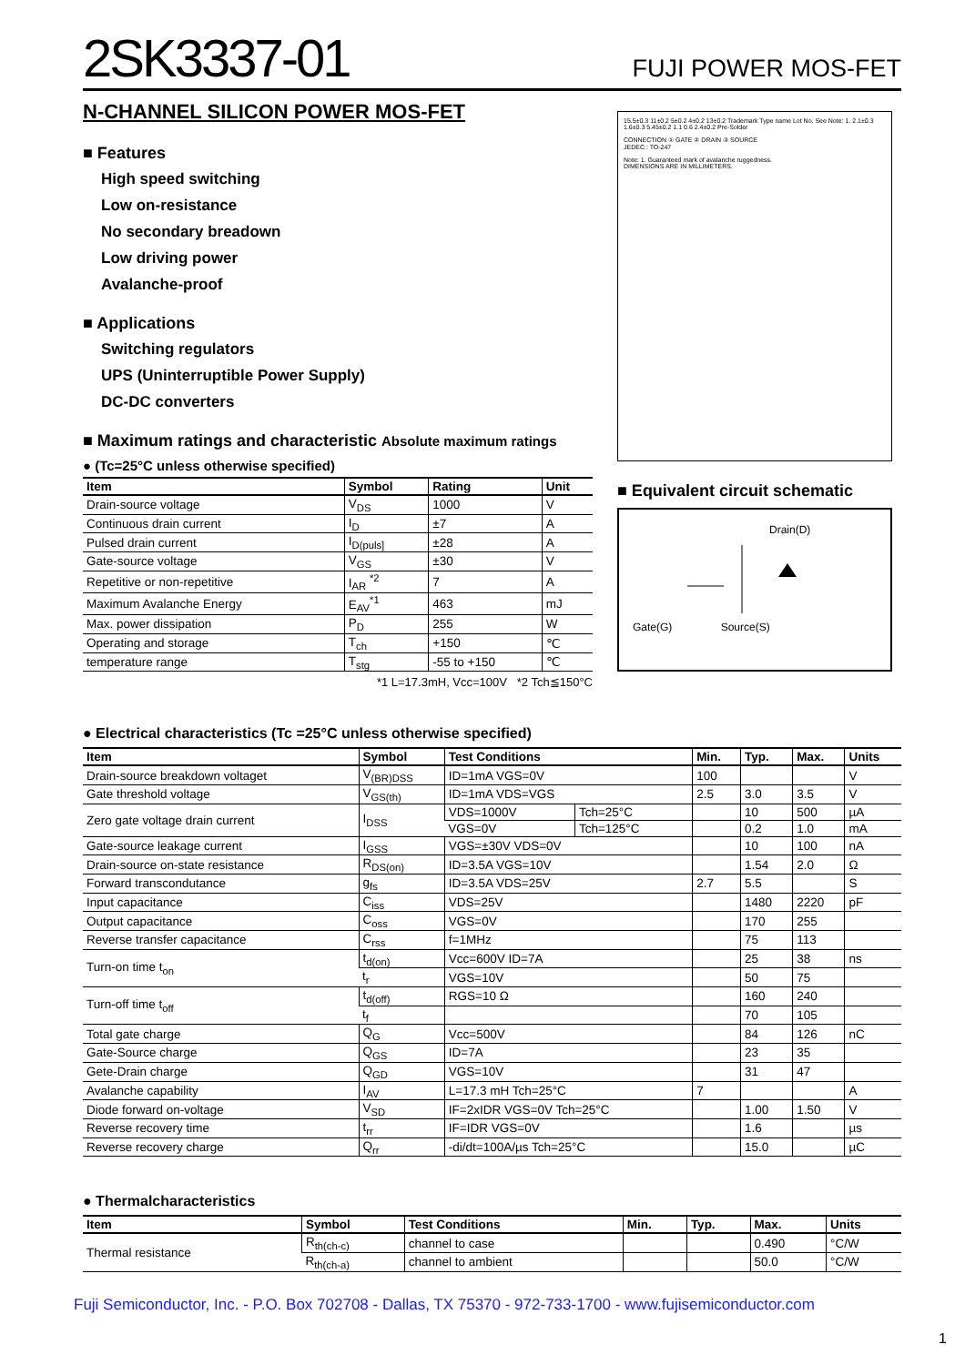2SK3337-01
FUJI POWER MOS-FET
N-CHANNEL SILICON POWER MOS-FET
■ Features
High speed switching
Low on-resistance
No secondary breadown
Low driving power
Avalanche-proof
■ Applications
Switching regulators
UPS (Uninterruptible Power Supply)
DC-DC converters
■ Maximum ratings and characteristic Absolute maximum ratings
● (Tc=25°C unless otherwise specified)
| Item | Symbol | Rating | Unit |
| --- | --- | --- | --- |
| Drain-source voltage | V<sub>DS</sub> | 1000 | V |
| Continuous drain current | I<sub>D</sub> | ±7 | A |
| Pulsed drain current | I<sub>D(puls]</sub> | ±28 | A |
| Gate-source voltage | V<sub>GS</sub> | ±30 | V |
| Repetitive or non-repetitive | I<sub>AR</sub> <sup>*2</sup> | 7 | A |
| Maximum Avalanche Energy | E<sub>AV</sub><sup>*1</sup> | 463 | mJ |
| Max. power dissipation | P<sub>D</sub> | 255 | W |
| Operating and storage | T<sub>ch</sub> | +150 | ℃ |
| temperature range | T<sub>stg</sub> | -55 to +150 | ℃ |
*1 L=17.3mH, Vcc=100V *2 Tch≦150°C
15.5±0.3 11±0.2 5±0.2 4±0.2 13±0.2 Trademark Type name Lot No. See Note: 1. 2.1±0.3 1.6±0.3 5.45±0.2 1.1 0.6 2.4±0.2 Pre-Solder
CONNECTION ① GATE ② DRAIN ③ SOURCE
JEDEC : TO-247
Note: 1. Guaranteed mark of avalanche ruggedness.
DIMENSIONS ARE IN MILLIMETERS.
■ Equivalent circuit schematic
Drain(D)
Gate(G) Source(S)
● Electrical characteristics (Tc =25°C unless otherwise specified)
| Item | Symbol | Test Conditions | | Min. | Typ. | Max. | Units |
| --- | --- | --- | --- | --- | --- | --- | --- |
| Drain-source breakdown voltaget | V<sub>(BR)DSS</sub> | ID=1mA VGS=0V | | 100 | | | V |
| Gate threshold voltage | V<sub>GS(th)</sub> | ID=1mA VDS=VGS | | 2.5 | 3.0 | 3.5 | V |
| Zero gate voltage drain current | I<sub>DSS</sub> | VDS=1000V | Tch=25°C | | 10 | 500 | µA |
| | | VGS=0V | Tch=125°C | | 0.2 | 1.0 | mA |
| Gate-source leakage current | I<sub>GSS</sub> | VGS=±30V VDS=0V | | | 10 | 100 | nA |
| Drain-source on-state resistance | R<sub>DS(on)</sub> | ID=3.5A VGS=10V | | | 1.54 | 2.0 | Ω |
| Forward transcondutance | g<sub>fs</sub> | ID=3.5A VDS=25V | | 2.7 | 5.5 | | S |
| Input capacitance | C<sub>iss</sub> | VDS=25V | | | 1480 | 2220 | pF |
| Output capacitance | C<sub>oss</sub> | VGS=0V | | | 170 | 255 | |
| Reverse transfer capacitance | C<sub>rss</sub> | f=1MHz | | | 75 | 113 | |
| Turn-on time t<sub>on</sub> | t<sub>d(on)</sub> | Vcc=600V ID=7A | | | 25 | 38 | ns |
| | t<sub>r</sub> | VGS=10V | | | 50 | 75 | |
| Turn-off time t<sub>off</sub> | t<sub>d(off)</sub> | RGS=10 Ω | | | 160 | 240 | |
| | t<sub>f</sub> | | | | 70 | 105 | |
| Total gate charge | Q<sub>G</sub> | Vcc=500V | | | 84 | 126 | nC |
| Gate-Source charge | Q<sub>GS</sub> | ID=7A | | | 23 | 35 | |
| Gete-Drain charge | Q<sub>GD</sub> | VGS=10V | | | 31 | 47 | |
| Avalanche capability | I<sub>AV</sub> | L=17.3 mH Tch=25°C | | 7 | | | A |
| Diode forward on-voltage | V<sub>SD</sub> | IF=2xIDR VGS=0V Tch=25°C | | | 1.00 | 1.50 | V |
| Reverse recovery time | t<sub>rr</sub> | IF=IDR VGS=0V | | | 1.6 | | µs |
| Reverse recovery charge | Q<sub>rr</sub> | -di/dt=100A/µs Tch=25°C | | | 15.0 | | µC |
● Thermalcharacteristics
| Item | Symbol | Test Conditions | Min. | Typ. | Max. | Units |
| --- | --- | --- | --- | --- | --- | --- |
| Thermal resistance | R<sub>th(ch-c)</sub> | channel to case | | | 0.490 | °C/W |
| | R<sub>th(ch-a)</sub> | channel to ambient | | | 50.0 | °C/W |
Fuji Semiconductor, Inc. - P.O. Box 702708 - Dallas, TX 75370 - 972-733-1700 - www.fujisemiconductor.com
1